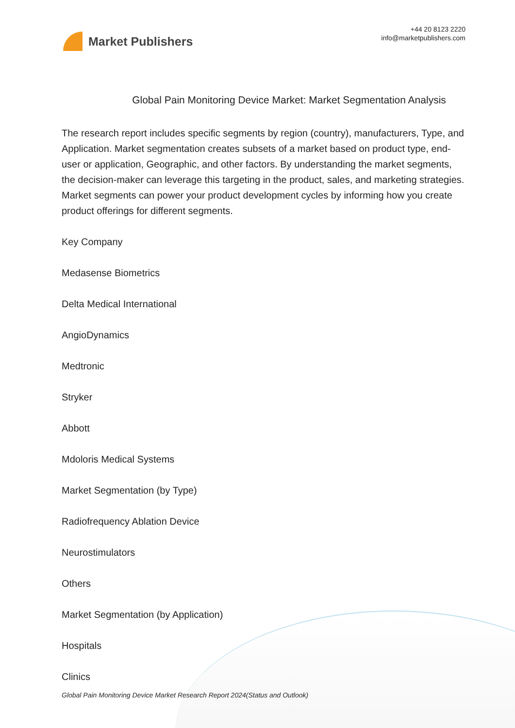Market Publishers
+44 20 8123 2220
info@marketpublishers.com
Global Pain Monitoring Device Market: Market Segmentation Analysis
The research report includes specific segments by region (country), manufacturers, Type, and Application. Market segmentation creates subsets of a market based on product type, end-user or application, Geographic, and other factors. By understanding the market segments, the decision-maker can leverage this targeting in the product, sales, and marketing strategies. Market segments can power your product development cycles by informing how you create product offerings for different segments.
Key Company
Medasense Biometrics
Delta Medical International
AngioDynamics
Medtronic
Stryker
Abbott
Mdoloris Medical Systems
Market Segmentation (by Type)
Radiofrequency Ablation Device
Neurostimulators
Others
Market Segmentation (by Application)
Hospitals
Clinics
Global Pain Monitoring Device Market Research Report 2024(Status and Outlook)